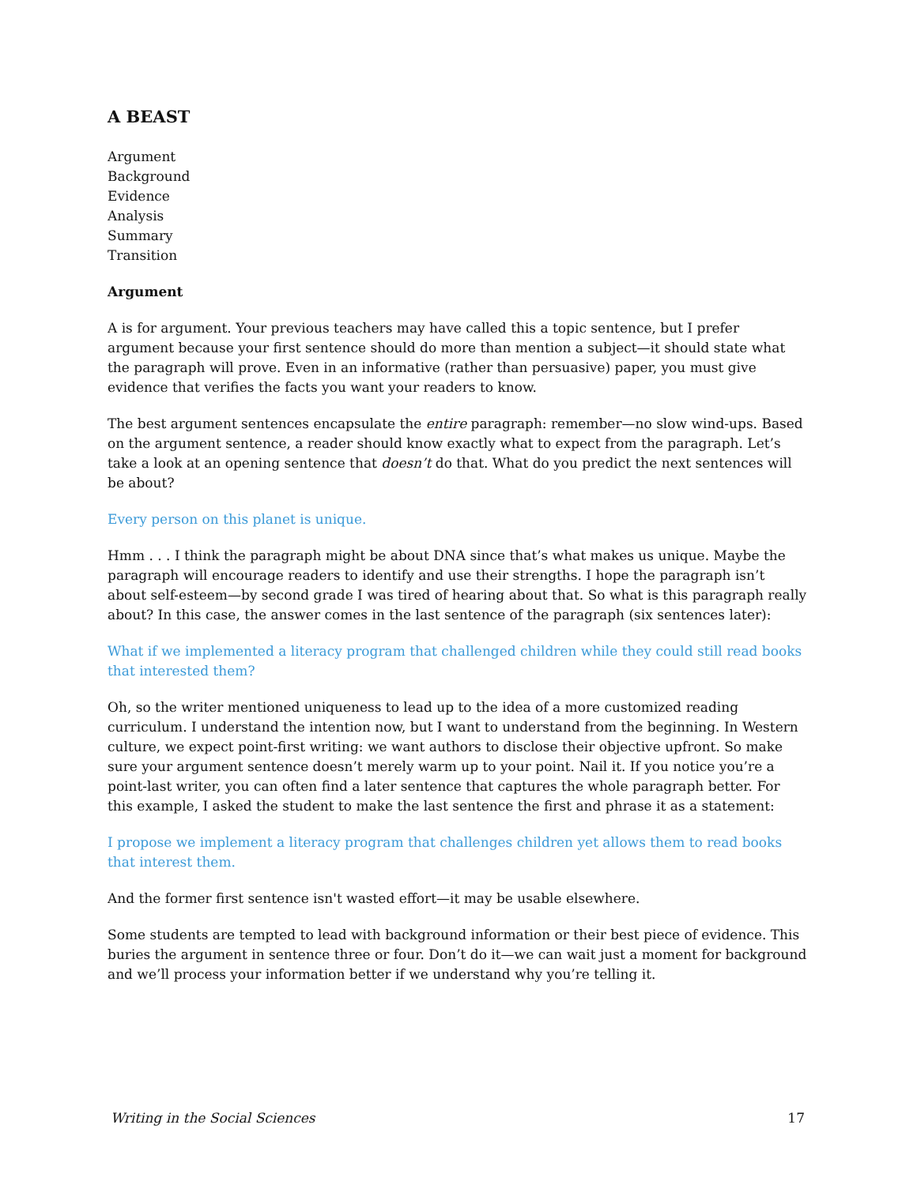A BEAST
Argument
Background
Evidence
Analysis
Summary
Transition
Argument
A is for argument. Your previous teachers may have called this a topic sentence, but I prefer argument because your first sentence should do more than mention a subject—it should state what the paragraph will prove. Even in an informative (rather than persuasive) paper, you must give evidence that verifies the facts you want your readers to know.
The best argument sentences encapsulate the entire paragraph: remember—no slow wind-ups. Based on the argument sentence, a reader should know exactly what to expect from the paragraph. Let’s take a look at an opening sentence that doesn’t do that. What do you predict the next sentences will be about?
Every person on this planet is unique.
Hmm . . . I think the paragraph might be about DNA since that’s what makes us unique. Maybe the paragraph will encourage readers to identify and use their strengths. I hope the paragraph isn’t about self-esteem—by second grade I was tired of hearing about that. So what is this paragraph really about? In this case, the answer comes in the last sentence of the paragraph (six sentences later):
What if we implemented a literacy program that challenged children while they could still read books that interested them?
Oh, so the writer mentioned uniqueness to lead up to the idea of a more customized reading curriculum. I understand the intention now, but I want to understand from the beginning. In Western culture, we expect point-first writing: we want authors to disclose their objective upfront. So make sure your argument sentence doesn’t merely warm up to your point. Nail it. If you notice you’re a point-last writer, you can often find a later sentence that captures the whole paragraph better. For this example, I asked the student to make the last sentence the first and phrase it as a statement:
I propose we implement a literacy program that challenges children yet allows them to read books that interest them.
And the former first sentence isn't wasted effort—it may be usable elsewhere.
Some students are tempted to lead with background information or their best piece of evidence. This buries the argument in sentence three or four. Don’t do it—we can wait just a moment for background and we’ll process your information better if we understand why you’re telling it.
Writing in the Social Sciences 17